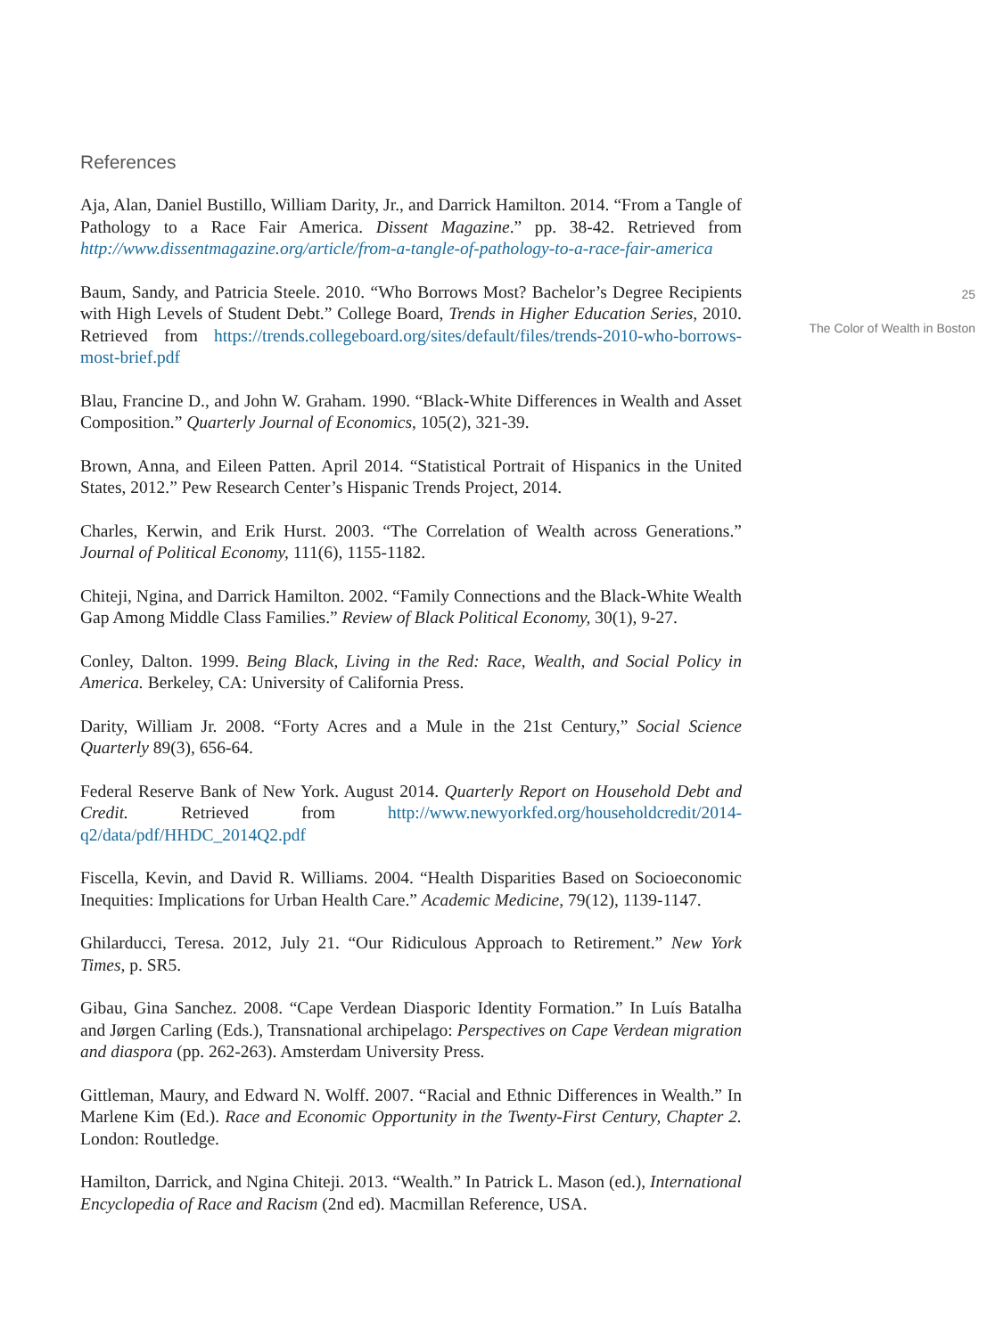References
Aja, Alan, Daniel Bustillo, William Darity, Jr., and Darrick Hamilton. 2014. “From a Tangle of Pathology to a Race Fair America. Dissent Magazine.” pp. 38-42. Retrieved from http://www.dissentmagazine.org/article/from-a-tangle-of-pathology-to-a-race-fair-america
Baum, Sandy, and Patricia Steele. 2010. “Who Borrows Most? Bachelor’s Degree Recipients with High Levels of Student Debt.” College Board, Trends in Higher Education Series, 2010. Retrieved from https://trends.collegeboard.org/sites/default/files/trends-2010-who-borrows-most-brief.pdf
Blau, Francine D., and John W. Graham. 1990. “Black-White Differences in Wealth and Asset Composition.” Quarterly Journal of Economics, 105(2), 321-39.
Brown, Anna, and Eileen Patten. April 2014. “Statistical Portrait of Hispanics in the United States, 2012.” Pew Research Center’s Hispanic Trends Project, 2014.
Charles, Kerwin, and Erik Hurst. 2003. “The Correlation of Wealth across Generations.” Journal of Political Economy, 111(6), 1155-1182.
Chiteji, Ngina, and Darrick Hamilton. 2002. “Family Connections and the Black-White Wealth Gap Among Middle Class Families.” Review of Black Political Economy, 30(1), 9-27.
Conley, Dalton. 1999. Being Black, Living in the Red: Race, Wealth, and Social Policy in America. Berkeley, CA: University of California Press.
Darity, William Jr. 2008. “Forty Acres and a Mule in the 21st Century,” Social Science Quarterly 89(3), 656-64.
Federal Reserve Bank of New York. August 2014. Quarterly Report on Household Debt and Credit. Retrieved from http://www.newyorkfed.org/householdcredit/2014-q2/data/pdf/HHDC_2014Q2.pdf
Fiscella, Kevin, and David R. Williams. 2004. “Health Disparities Based on Socioeconomic Inequities: Implications for Urban Health Care.” Academic Medicine, 79(12), 1139-1147.
Ghilarducci, Teresa. 2012, July 21. “Our Ridiculous Approach to Retirement.” New York Times, p. SR5.
Gibau, Gina Sanchez. 2008. “Cape Verdean Diasporic Identity Formation.” In Luís Batalha and Jørgen Carling (Eds.), Transnational archipelago: Perspectives on Cape Verdean migration and diaspora (pp. 262-263). Amsterdam University Press.
Gittleman, Maury, and Edward N. Wolff. 2007. “Racial and Ethnic Differences in Wealth.” In Marlene Kim (Ed.). Race and Economic Opportunity in the Twenty-First Century, Chapter 2. London: Routledge.
Hamilton, Darrick, and Ngina Chiteji. 2013. “Wealth.” In Patrick L. Mason (ed.), International Encyclopedia of Race and Racism (2nd ed). Macmillan Reference, USA.
25
The Color of Wealth in Boston